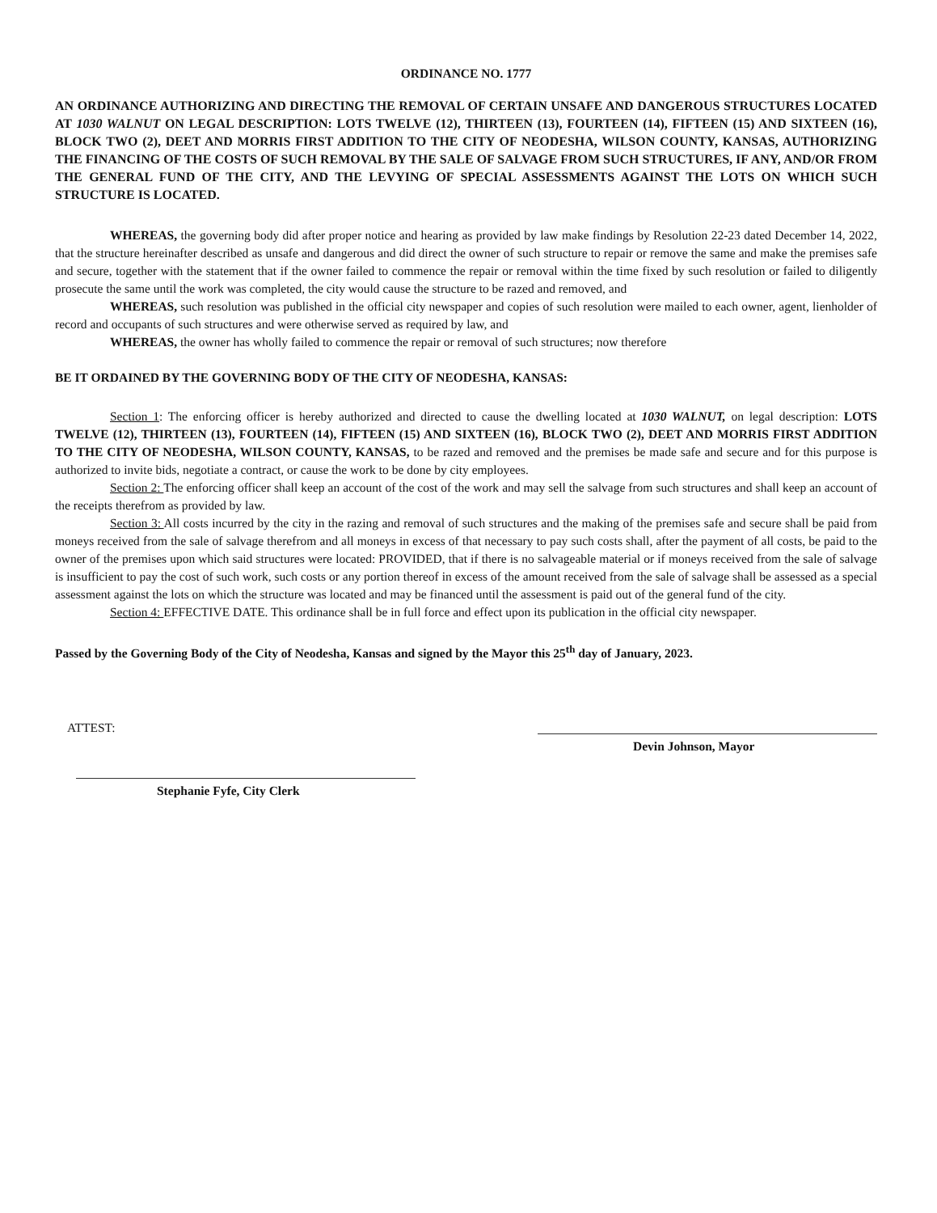ORDINANCE NO. 1777
AN ORDINANCE AUTHORIZING AND DIRECTING THE REMOVAL OF CERTAIN UNSAFE AND DANGEROUS STRUCTURES LOCATED AT 1030 WALNUT ON LEGAL DESCRIPTION: LOTS TWELVE (12), THIRTEEN (13), FOURTEEN (14), FIFTEEN (15) AND SIXTEEN (16), BLOCK TWO (2), DEET AND MORRIS FIRST ADDITION TO THE CITY OF NEODESHA, WILSON COUNTY, KANSAS, AUTHORIZING THE FINANCING OF THE COSTS OF SUCH REMOVAL BY THE SALE OF SALVAGE FROM SUCH STRUCTURES, IF ANY, AND/OR FROM THE GENERAL FUND OF THE CITY, AND THE LEVYING OF SPECIAL ASSESSMENTS AGAINST THE LOTS ON WHICH SUCH STRUCTURE IS LOCATED.
WHEREAS, the governing body did after proper notice and hearing as provided by law make findings by Resolution 22-23 dated December 14, 2022, that the structure hereinafter described as unsafe and dangerous and did direct the owner of such structure to repair or remove the same and make the premises safe and secure, together with the statement that if the owner failed to commence the repair or removal within the time fixed by such resolution or failed to diligently prosecute the same until the work was completed, the city would cause the structure to be razed and removed, and
WHEREAS, such resolution was published in the official city newspaper and copies of such resolution were mailed to each owner, agent, lienholder of record and occupants of such structures and were otherwise served as required by law, and
WHEREAS, the owner has wholly failed to commence the repair or removal of such structures; now therefore
BE IT ORDAINED BY THE GOVERNING BODY OF THE CITY OF NEODESHA, KANSAS:
Section 1: The enforcing officer is hereby authorized and directed to cause the dwelling located at 1030 WALNUT, on legal description: LOTS TWELVE (12), THIRTEEN (13), FOURTEEN (14), FIFTEEN (15) AND SIXTEEN (16), BLOCK TWO (2), DEET AND MORRIS FIRST ADDITION TO THE CITY OF NEODESHA, WILSON COUNTY, KANSAS, to be razed and removed and the premises be made safe and secure and for this purpose is authorized to invite bids, negotiate a contract, or cause the work to be done by city employees.
Section 2: The enforcing officer shall keep an account of the cost of the work and may sell the salvage from such structures and shall keep an account of the receipts therefrom as provided by law.
Section 3: All costs incurred by the city in the razing and removal of such structures and the making of the premises safe and secure shall be paid from moneys received from the sale of salvage therefrom and all moneys in excess of that necessary to pay such costs shall, after the payment of all costs, be paid to the owner of the premises upon which said structures were located: PROVIDED, that if there is no salvageable material or if moneys received from the sale of salvage is insufficient to pay the cost of such work, such costs or any portion thereof in excess of the amount received from the sale of salvage shall be assessed as a special assessment against the lots on which the structure was located and may be financed until the assessment is paid out of the general fund of the city.
Section 4: EFFECTIVE DATE. This ordinance shall be in full force and effect upon its publication in the official city newspaper.
Passed by the Governing Body of the City of Neodesha, Kansas and signed by the Mayor this 25<sup>th</sup> day of January, 2023.
ATTEST:
Devin Johnson, Mayor
Stephanie Fyfe, City Clerk